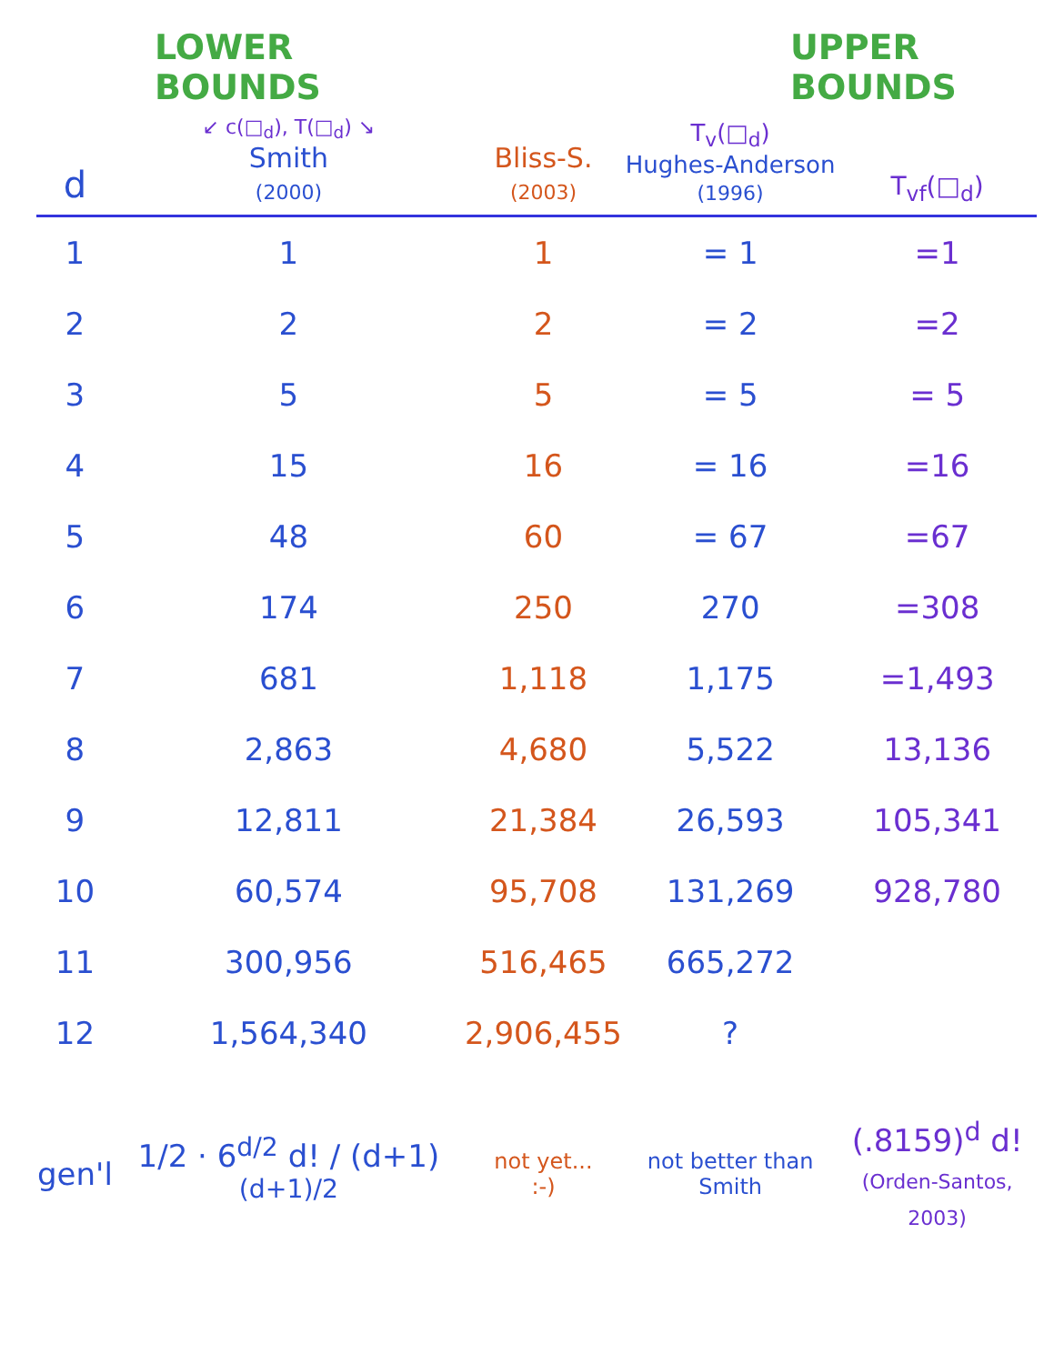LOWER BOUNDS UPPER BOUNDS
| d | ↙ c(□<sub>d</sub>), T(□<sub>d</sub>) ↘ Smith (2000) | Bliss-S. (2003) | T<sub>v</sub>(□<sub>d</sub>) Hughes-Anderson (1996) | T<sub>vf</sub>(□<sub>d</sub>) |
| --- | --- | --- | --- | --- |
| 1 | 1 | 1 | = 1 | =1 |
| 2 | 2 | 2 | = 2 | =2 |
| 3 | 5 | 5 | = 5 | = 5 |
| 4 | 15 | 16 | = 16 | =16 |
| 5 | 48 | 60 | = 67 | =67 |
| 6 | 174 | 250 | 270 | =308 |
| 7 | 681 | 1,118 | 1,175 | =1,493 |
| 8 | 2,863 | 4,680 | 5,522 | 13,136 |
| 9 | 12,811 | 21,384 | 26,593 | 105,341 |
| 10 | 60,574 | 95,708 | 131,269 | 928,780 |
| 11 | 300,956 | 516,465 | 665,272 | |
| 12 | 1,564,340 | 2,906,455 | ? | |
| gen'l | 1/2 · 6<sup>d/2</sup> d! / (d+1)<sup>(d+1)/2</sup> | not yet... :-) | not better than Smith | (.8159)<sup>d</sup> d! (Orden-Santos, 2003) |